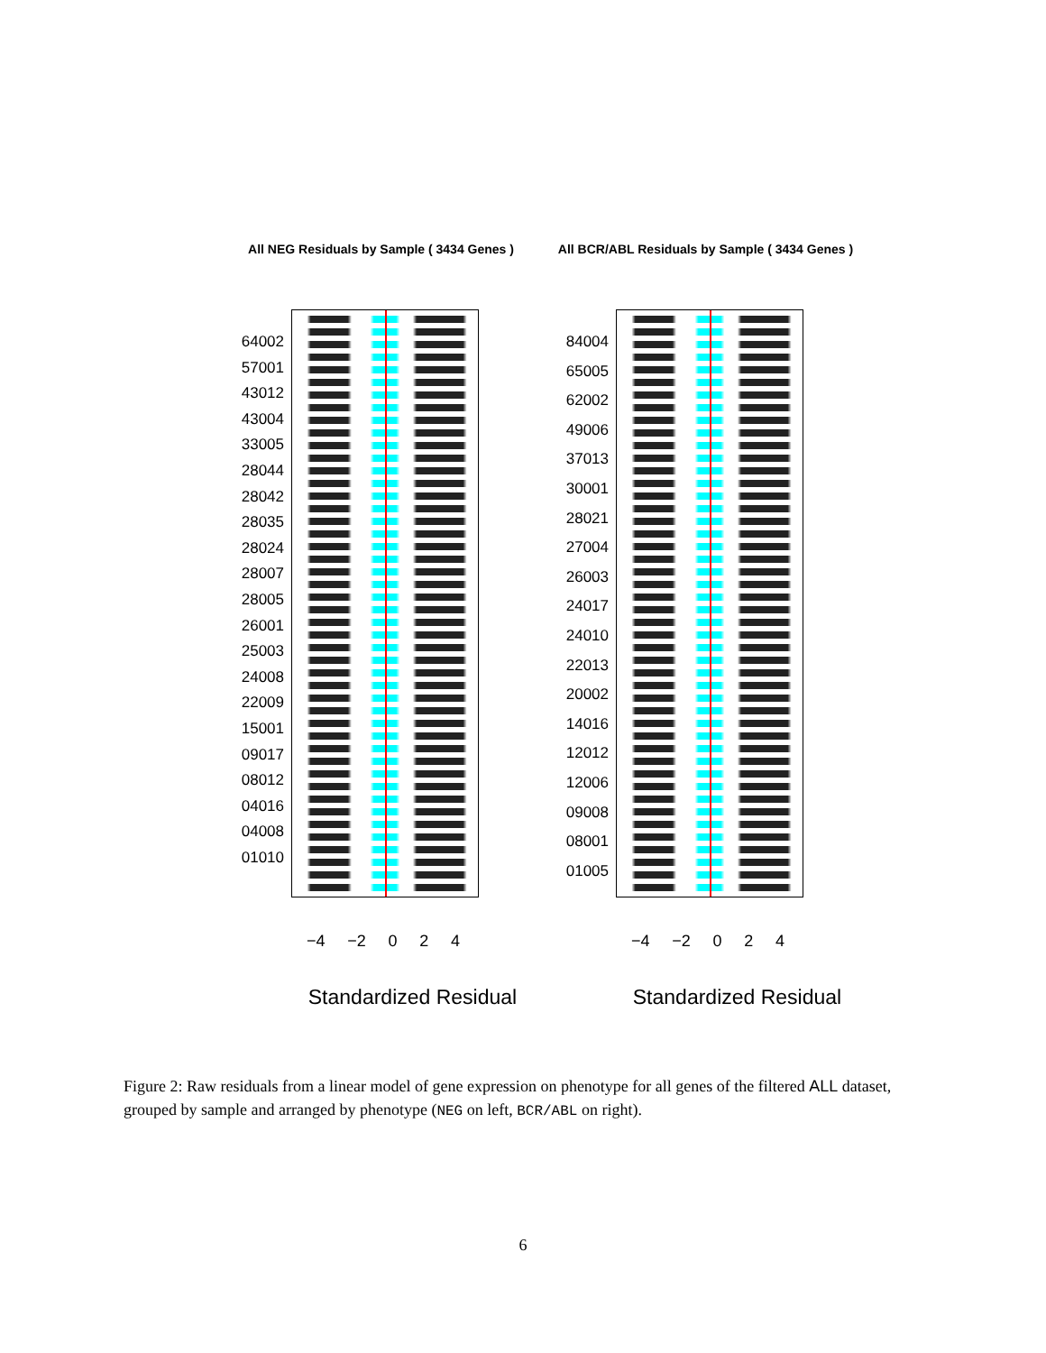All NEG Residuals by Sample ( 3434 Genes )
64002
57001
43012
43004
33005
28044
28042
28035
28024
28007
28005
26001
25003
24008
22009
15001
09017
08012
04016
04008
01010
−4 −2 0 2 4
Standardized Residual
All BCR/ABL Residuals by Sample ( 3434 Genes )
84004
65005
62002
49006
37013
30001
28021
27004
26003
24017
24010
22013
20002
14016
12012
12006
09008
08001
01005
−4 −2 0 2 4
Standardized Residual
Figure 2: Raw residuals from a linear model of gene expression on phenotype for all genes of the filtered ALL dataset, grouped by sample and arranged by phenotype (NEG on left, BCR/ABL on right).
6